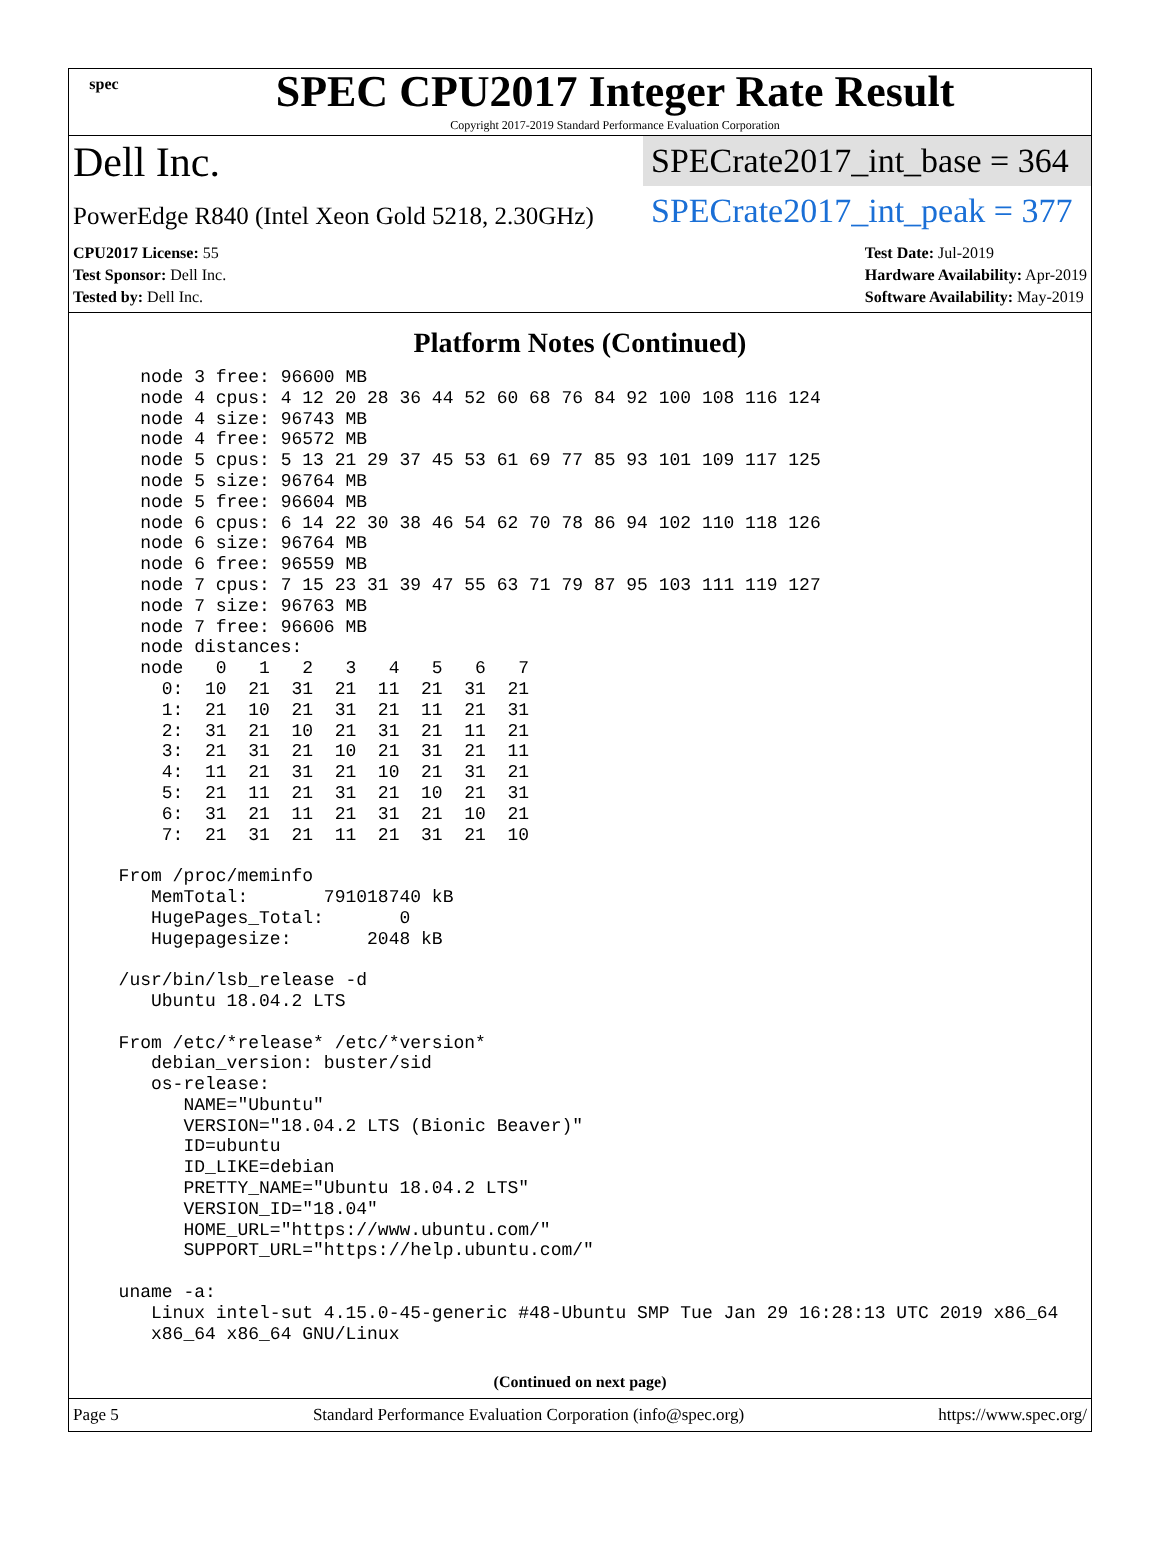spec
SPEC CPU2017 Integer Rate Result
Copyright 2017-2019 Standard Performance Evaluation Corporation
Dell Inc.
SPECrate2017_int_base = 364
PowerEdge R840 (Intel Xeon Gold 5218, 2.30GHz)
SPECrate2017_int_peak = 377
CPU2017 License: 55
Test Sponsor: Dell Inc.
Tested by: Dell Inc.
Test Date: Jul-2019
Hardware Availability: Apr-2019
Software Availability: May-2019
Platform Notes (Continued)
    node 3 free: 96600 MB
    node 4 cpus: 4 12 20 28 36 44 52 60 68 76 84 92 100 108 116 124
    node 4 size: 96743 MB
    node 4 free: 96572 MB
    node 5 cpus: 5 13 21 29 37 45 53 61 69 77 85 93 101 109 117 125
    node 5 size: 96764 MB
    node 5 free: 96604 MB
    node 6 cpus: 6 14 22 30 38 46 54 62 70 78 86 94 102 110 118 126
    node 6 size: 96764 MB
    node 6 free: 96559 MB
    node 7 cpus: 7 15 23 31 39 47 55 63 71 79 87 95 103 111 119 127
    node 7 size: 96763 MB
    node 7 free: 96606 MB
    node distances:
    node   0   1   2   3   4   5   6   7
      0:  10  21  31  21  11  21  31  21
      1:  21  10  21  31  21  11  21  31
      2:  31  21  10  21  31  21  11  21
      3:  21  31  21  10  21  31  21  11
      4:  11  21  31  21  10  21  31  21
      5:  21  11  21  31  21  10  21  31
      6:  31  21  11  21  31  21  10  21
      7:  21  31  21  11  21  31  21  10

  From /proc/meminfo
     MemTotal:       791018740 kB
     HugePages_Total:       0
     Hugepagesize:       2048 kB

  /usr/bin/lsb_release -d
     Ubuntu 18.04.2 LTS

  From /etc/*release* /etc/*version*
     debian_version: buster/sid
     os-release:
        NAME="Ubuntu"
        VERSION="18.04.2 LTS (Bionic Beaver)"
        ID=ubuntu
        ID_LIKE=debian
        PRETTY_NAME="Ubuntu 18.04.2 LTS"
        VERSION_ID="18.04"
        HOME_URL="https://www.ubuntu.com/"
        SUPPORT_URL="https://help.ubuntu.com/"

  uname -a:
     Linux intel-sut 4.15.0-45-generic #48-Ubuntu SMP Tue Jan 29 16:28:13 UTC 2019 x86_64
     x86_64 x86_64 GNU/Linux
(Continued on next page)
Page 5 Standard Performance Evaluation Corporation (info@spec.org) https://www.spec.org/